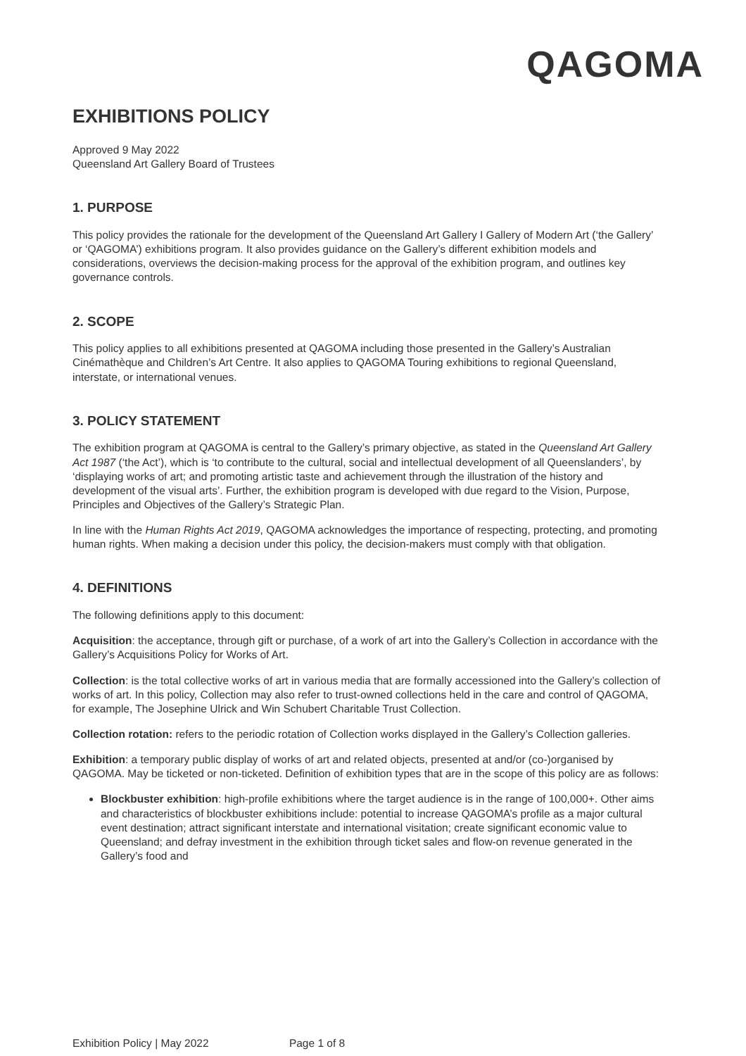QAGOMA
EXHIBITIONS POLICY
Approved 9 May 2022
Queensland Art Gallery Board of Trustees
1. PURPOSE
This policy provides the rationale for the development of the Queensland Art Gallery I Gallery of Modern Art (‘the Gallery’ or ‘QAGOMA’) exhibitions program. It also provides guidance on the Gallery’s different exhibition models and considerations, overviews the decision-making process for the approval of the exhibition program, and outlines key governance controls.
2. SCOPE
This policy applies to all exhibitions presented at QAGOMA including those presented in the Gallery’s Australian Cinémathèque and Children’s Art Centre. It also applies to QAGOMA Touring exhibitions to regional Queensland, interstate, or international venues.
3. POLICY STATEMENT
The exhibition program at QAGOMA is central to the Gallery’s primary objective, as stated in the Queensland Art Gallery Act 1987 (‘the Act’), which is ‘to contribute to the cultural, social and intellectual development of all Queenslanders’, by ‘displaying works of art; and promoting artistic taste and achievement through the illustration of the history and development of the visual arts’. Further, the exhibition program is developed with due regard to the Vision, Purpose, Principles and Objectives of the Gallery’s Strategic Plan.
In line with the Human Rights Act 2019, QAGOMA acknowledges the importance of respecting, protecting, and promoting human rights. When making a decision under this policy, the decision-makers must comply with that obligation.
4. DEFINITIONS
The following definitions apply to this document:
Acquisition: the acceptance, through gift or purchase, of a work of art into the Gallery’s Collection in accordance with the Gallery’s Acquisitions Policy for Works of Art.
Collection: is the total collective works of art in various media that are formally accessioned into the Gallery’s collection of works of art. In this policy, Collection may also refer to trust-owned collections held in the care and control of QAGOMA, for example, The Josephine Ulrick and Win Schubert Charitable Trust Collection.
Collection rotation: refers to the periodic rotation of Collection works displayed in the Gallery’s Collection galleries.
Exhibition: a temporary public display of works of art and related objects, presented at and/or (co-)organised by QAGOMA. May be ticketed or non-ticketed. Definition of exhibition types that are in the scope of this policy are as follows:
Blockbuster exhibition: high-profile exhibitions where the target audience is in the range of 100,000+. Other aims and characteristics of blockbuster exhibitions include: potential to increase QAGOMA’s profile as a major cultural event destination; attract significant interstate and international visitation; create significant economic value to Queensland; and defray investment in the exhibition through ticket sales and flow-on revenue generated in the Gallery’s food and
Exhibition Policy | May 2022 Page 1 of 8